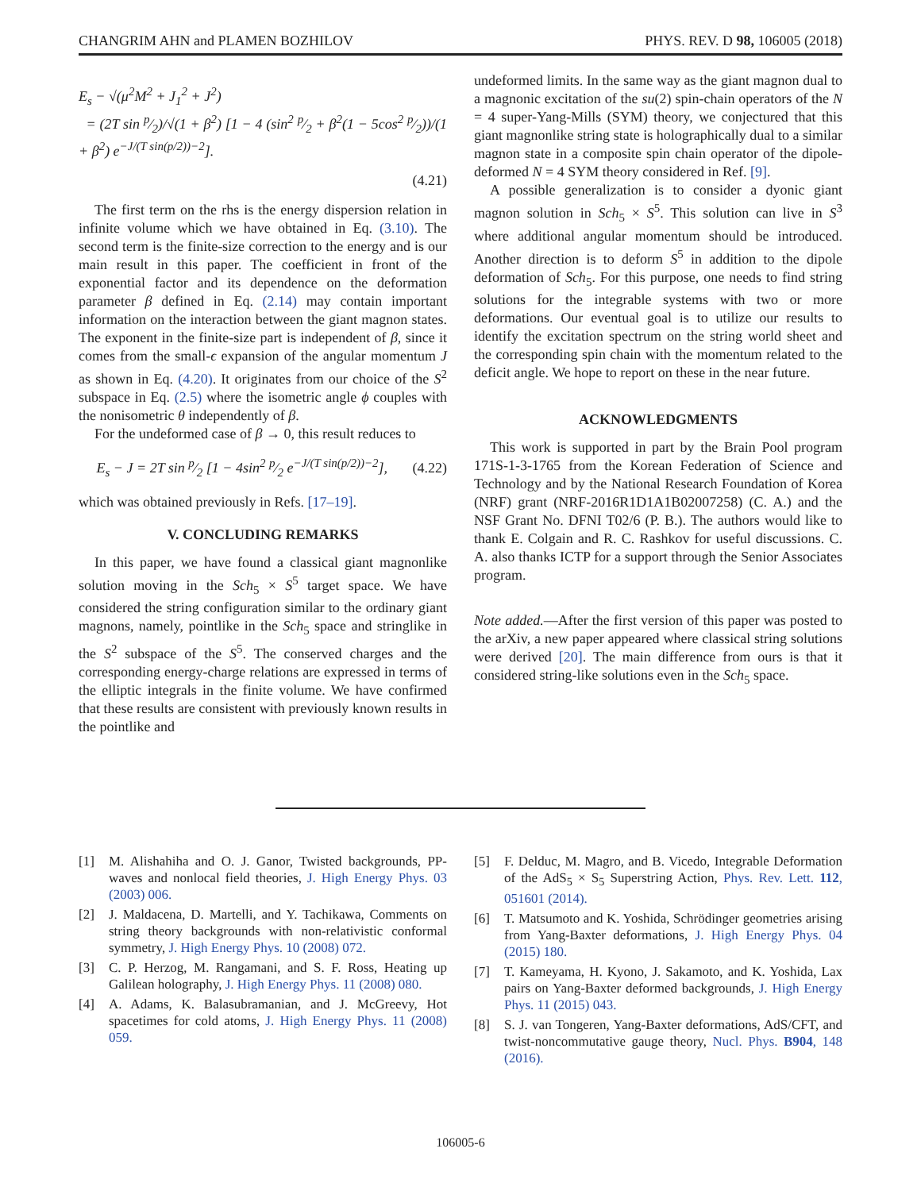CHANGRIM AHN and PLAMEN BOZHILOV PHYS. REV. D 98, 106005 (2018)
E<sub>s</sub> − √(μ<sup>2</sup>M<sup>2</sup> + J<sub>1</sub><sup>2</sup> + J<sup>2</sup>)
= (2T sin p⁄2)/√(1 + β<sup>2</sup>) [1 − 4 (sin<sup>2</sup> p⁄2 + β<sup>2</sup>(1 − 5cos<sup>2</sup> p⁄2))/(1 + β<sup>2</sup>) e<sup>−J/(T sin(p/2))−2</sup>].
(4.21)
The first term on the rhs is the energy dispersion relation in infinite volume which we have obtained in Eq. (3.10). The second term is the finite-size correction to the energy and is our main result in this paper. The coefficient in front of the exponential factor and its dependence on the deformation parameter β defined in Eq. (2.14) may contain important information on the interaction between the giant magnon states. The exponent in the finite-size part is independent of β, since it comes from the small-ϵ expansion of the angular momentum J as shown in Eq. (4.20). It originates from our choice of the S<sup>2</sup> subspace in Eq. (2.5) where the isometric angle ϕ couples with the nonisometric θ independently of β.
For the undeformed case of β → 0, this result reduces to
E<sub>s</sub> − J = 2T sin p⁄2 [1 − 4sin<sup>2</sup> p⁄2 e<sup>−J/(T sin(p/2))−2</sup>],
(4.22)
which was obtained previously in Refs. [17–19].
V. CONCLUDING REMARKS
In this paper, we have found a classical giant magnonlike solution moving in the Sch<sub>5</sub> × S<sup>5</sup> target space. We have considered the string configuration similar to the ordinary giant magnons, namely, pointlike in the Sch<sub>5</sub> space and stringlike in the S<sup>2</sup> subspace of the S<sup>5</sup>. The conserved charges and the corresponding energy-charge relations are expressed in terms of the elliptic integrals in the finite volume. We have confirmed that these results are consistent with previously known results in the pointlike and
undeformed limits. In the same way as the giant magnon dual to a magnonic excitation of the su(2) spin-chain operators of the N = 4 super-Yang-Mills (SYM) theory, we conjectured that this giant magnonlike string state is holographically dual to a similar magnon state in a composite spin chain operator of the dipole-deformed N = 4 SYM theory considered in Ref. [9].
A possible generalization is to consider a dyonic giant magnon solution in Sch<sub>5</sub> × S<sup>5</sup>. This solution can live in S<sup>3</sup> where additional angular momentum should be introduced. Another direction is to deform S<sup>5</sup> in addition to the dipole deformation of Sch<sub>5</sub>. For this purpose, one needs to find string solutions for the integrable systems with two or more deformations. Our eventual goal is to utilize our results to identify the excitation spectrum on the string world sheet and the corresponding spin chain with the momentum related to the deficit angle. We hope to report on these in the near future.
ACKNOWLEDGMENTS
This work is supported in part by the Brain Pool program 171S-1-3-1765 from the Korean Federation of Science and Technology and by the National Research Foundation of Korea (NRF) grant (NRF-2016R1D1A1B02007258) (C. A.) and the NSF Grant No. DFNI T02/6 (P. B.). The authors would like to thank E. Colgain and R. C. Rashkov for useful discussions. C. A. also thanks ICTP for a support through the Senior Associates program.
Note added.—After the first version of this paper was posted to the arXiv, a new paper appeared where classical string solutions were derived [20]. The main difference from ours is that it considered string-like solutions even in the Sch<sub>5</sub> space.
[1] M. Alishahiha and O. J. Ganor, Twisted backgrounds, PP-waves and nonlocal field theories, J. High Energy Phys. 03 (2003) 006.
[2] J. Maldacena, D. Martelli, and Y. Tachikawa, Comments on string theory backgrounds with non-relativistic conformal symmetry, J. High Energy Phys. 10 (2008) 072.
[3] C. P. Herzog, M. Rangamani, and S. F. Ross, Heating up Galilean holography, J. High Energy Phys. 11 (2008) 080.
[4] A. Adams, K. Balasubramanian, and J. McGreevy, Hot spacetimes for cold atoms, J. High Energy Phys. 11 (2008) 059.
[5] F. Delduc, M. Magro, and B. Vicedo, Integrable Deformation of the AdS<sub>5</sub> × S<sub>5</sub> Superstring Action, Phys. Rev. Lett. 112, 051601 (2014).
[6] T. Matsumoto and K. Yoshida, Schrödinger geometries arising from Yang-Baxter deformations, J. High Energy Phys. 04 (2015) 180.
[7] T. Kameyama, H. Kyono, J. Sakamoto, and K. Yoshida, Lax pairs on Yang-Baxter deformed backgrounds, J. High Energy Phys. 11 (2015) 043.
[8] S. J. van Tongeren, Yang-Baxter deformations, AdS/CFT, and twist-noncommutative gauge theory, Nucl. Phys. B904, 148 (2016).
106005-6